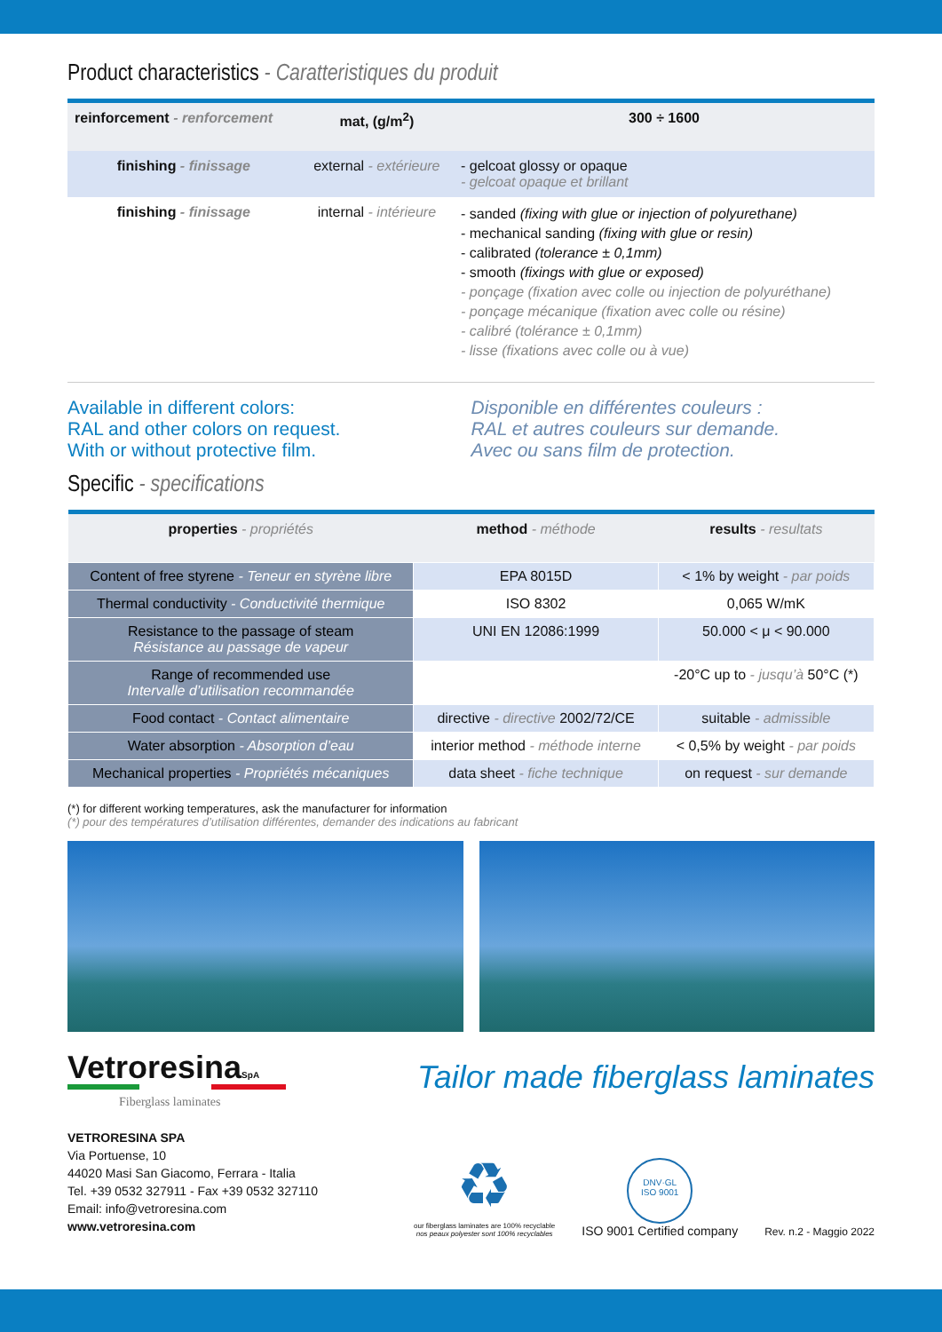Product characteristics - Caratteristiques du produit
| reinforcement - renforcement | mat, (g/m<sup>2</sup>) | 300 ÷ 1600 |
| finishing - finissage | external - extérieure | - gelcoat glossy or opaque - gelcoat opaque et brillant |
| finishing - finissage | internal - intérieure | - sanded (fixing with glue or injection of polyurethane) - mechanical sanding (fixing with glue or resin) - calibrated (tolerance ± 0,1mm) - smooth (fixings with glue or exposed) - ponçage (fixation avec colle ou injection de polyuréthane) - ponçage mécanique (fixation avec colle ou résine) - calibré (tolérance ± 0,1mm) - lisse (fixations avec colle ou à vue) |
Available in different colors:
RAL and other colors on request.
With or without protective film.
Disponible en différentes couleurs :
RAL et autres couleurs sur demande.
Avec ou sans film de protection.
Specific - specifications
| properties - propriétés | method - méthode | results - resultats |
| --- | --- | --- |
| Content of free styrene - Teneur en styrène libre | EPA 8015D | < 1% by weight - par poids |
| Thermal conductivity - Conductivité thermique | ISO 8302 | 0,065 W/mK |
| Resistance to the passage of steam Résistance au passage de vapeur | UNI EN 12086:1999 | 50.000 < μ < 90.000 |
| Range of recommended use Intervalle d’utilisation recommandée | | -20°C up to - jusqu’à 50°C (*) |
| Food contact - Contact alimentaire | directive - directive 2002/72/CE | suitable - admissible |
| Water absorption - Absorption d’eau | interior method - méthode interne | < 0,5% by weight - par poids |
| Mechanical properties - Propriétés mécaniques | data sheet - fiche technique | on request - sur demande |
(*) for different working temperatures, ask the manufacturer for information
(*) pour des températures d’utilisation différentes, demander des indications au fabricant
VetroresinaSpA
Fiberglass laminates
VETRORESINA SPA
Via Portuense, 10
44020 Masi San Giacomo, Ferrara - Italia
Tel. +39 0532 327911 - Fax +39 0532 327110
Email: info@vetroresina.com
www.vetroresina.com
Tailor made fiberglass laminates
♻
our fiberglass laminates are 100% recyclable
nos peaux polyester sont 100% recyclables
DNV·GL
ISO 9001
ISO 9001 Certified company
Rev. n.2 - Maggio 2022